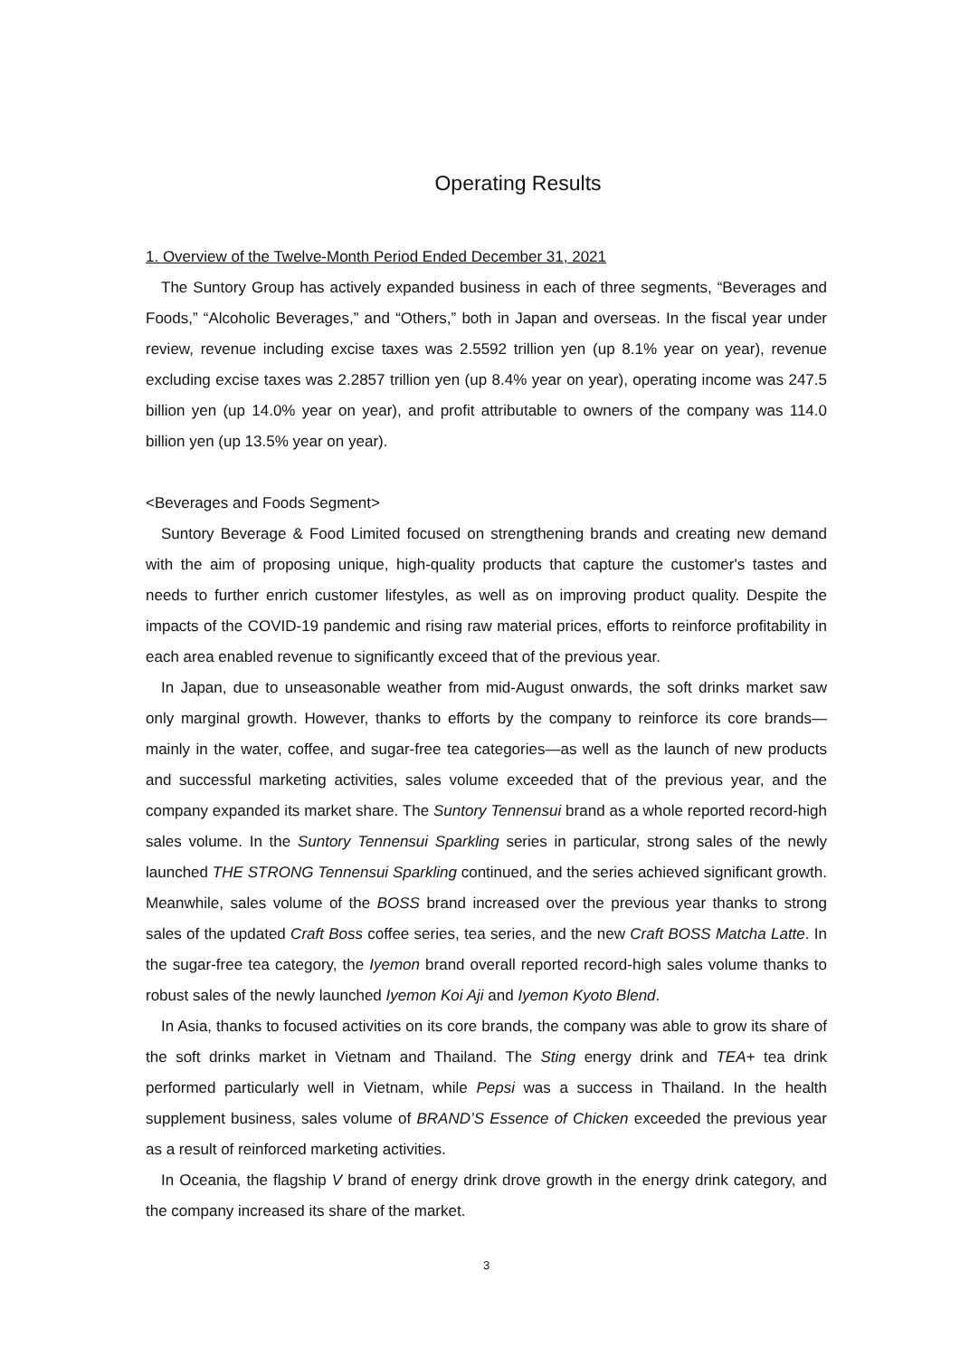Operating Results
1. Overview of the Twelve-Month Period Ended December 31, 2021
The Suntory Group has actively expanded business in each of three segments, “Beverages and Foods,” “Alcoholic Beverages,” and “Others,” both in Japan and overseas. In the fiscal year under review, revenue including excise taxes was 2.5592 trillion yen (up 8.1% year on year), revenue excluding excise taxes was 2.2857 trillion yen (up 8.4% year on year), operating income was 247.5 billion yen (up 14.0% year on year), and profit attributable to owners of the company was 114.0 billion yen (up 13.5% year on year).
<Beverages and Foods Segment>
Suntory Beverage & Food Limited focused on strengthening brands and creating new demand with the aim of proposing unique, high-quality products that capture the customer's tastes and needs to further enrich customer lifestyles, as well as on improving product quality. Despite the impacts of the COVID-19 pandemic and rising raw material prices, efforts to reinforce profitability in each area enabled revenue to significantly exceed that of the previous year.
In Japan, due to unseasonable weather from mid-August onwards, the soft drinks market saw only marginal growth. However, thanks to efforts by the company to reinforce its core brands—mainly in the water, coffee, and sugar-free tea categories—as well as the launch of new products and successful marketing activities, sales volume exceeded that of the previous year, and the company expanded its market share. The Suntory Tennensui brand as a whole reported record-high sales volume. In the Suntory Tennensui Sparkling series in particular, strong sales of the newly launched THE STRONG Tennensui Sparkling continued, and the series achieved significant growth. Meanwhile, sales volume of the BOSS brand increased over the previous year thanks to strong sales of the updated Craft Boss coffee series, tea series, and the new Craft BOSS Matcha Latte. In the sugar-free tea category, the Iyemon brand overall reported record-high sales volume thanks to robust sales of the newly launched Iyemon Koi Aji and Iyemon Kyoto Blend.
In Asia, thanks to focused activities on its core brands, the company was able to grow its share of the soft drinks market in Vietnam and Thailand. The Sting energy drink and TEA+ tea drink performed particularly well in Vietnam, while Pepsi was a success in Thailand. In the health supplement business, sales volume of BRAND’S Essence of Chicken exceeded the previous year as a result of reinforced marketing activities.
In Oceania, the flagship V brand of energy drink drove growth in the energy drink category, and the company increased its share of the market.
3